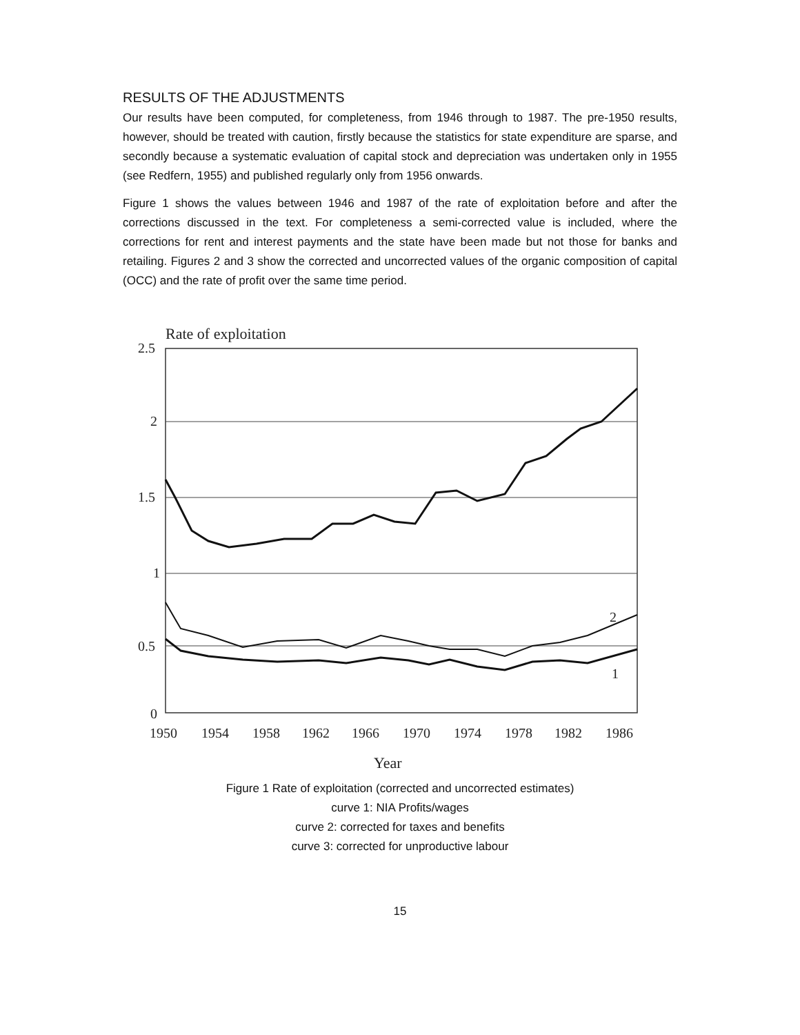RESULTS OF THE ADJUSTMENTS
Our results have been computed, for completeness, from 1946 through to 1987. The pre-1950 results, however, should be treated with caution, firstly because the statistics for state expenditure are sparse, and secondly because a systematic evaluation of capital stock and depreciation was undertaken only in 1955 (see Redfern, 1955) and published regularly only from 1956 onwards.
Figure 1 shows the values between 1946 and 1987 of the rate of exploitation before and after the corrections discussed in the text. For completeness a semi-corrected value is included, where the corrections for rent and interest payments and the state have been made but not those for banks and retailing. Figures 2 and 3 show the corrected and uncorrected values of the organic composition of capital (OCC) and the rate of profit over the same time period.
Rate of exploitation
2.5
2
1.5
1
0.5
0
2
1
1950
1954
1958
1962
1966
1970
1974
1978
1982
1986
Year
Figure 1 Rate of exploitation (corrected and uncorrected estimates)
curve 1: NIA Profits/wages
curve 2: corrected for taxes and benefits
curve 3: corrected for unproductive labour
15